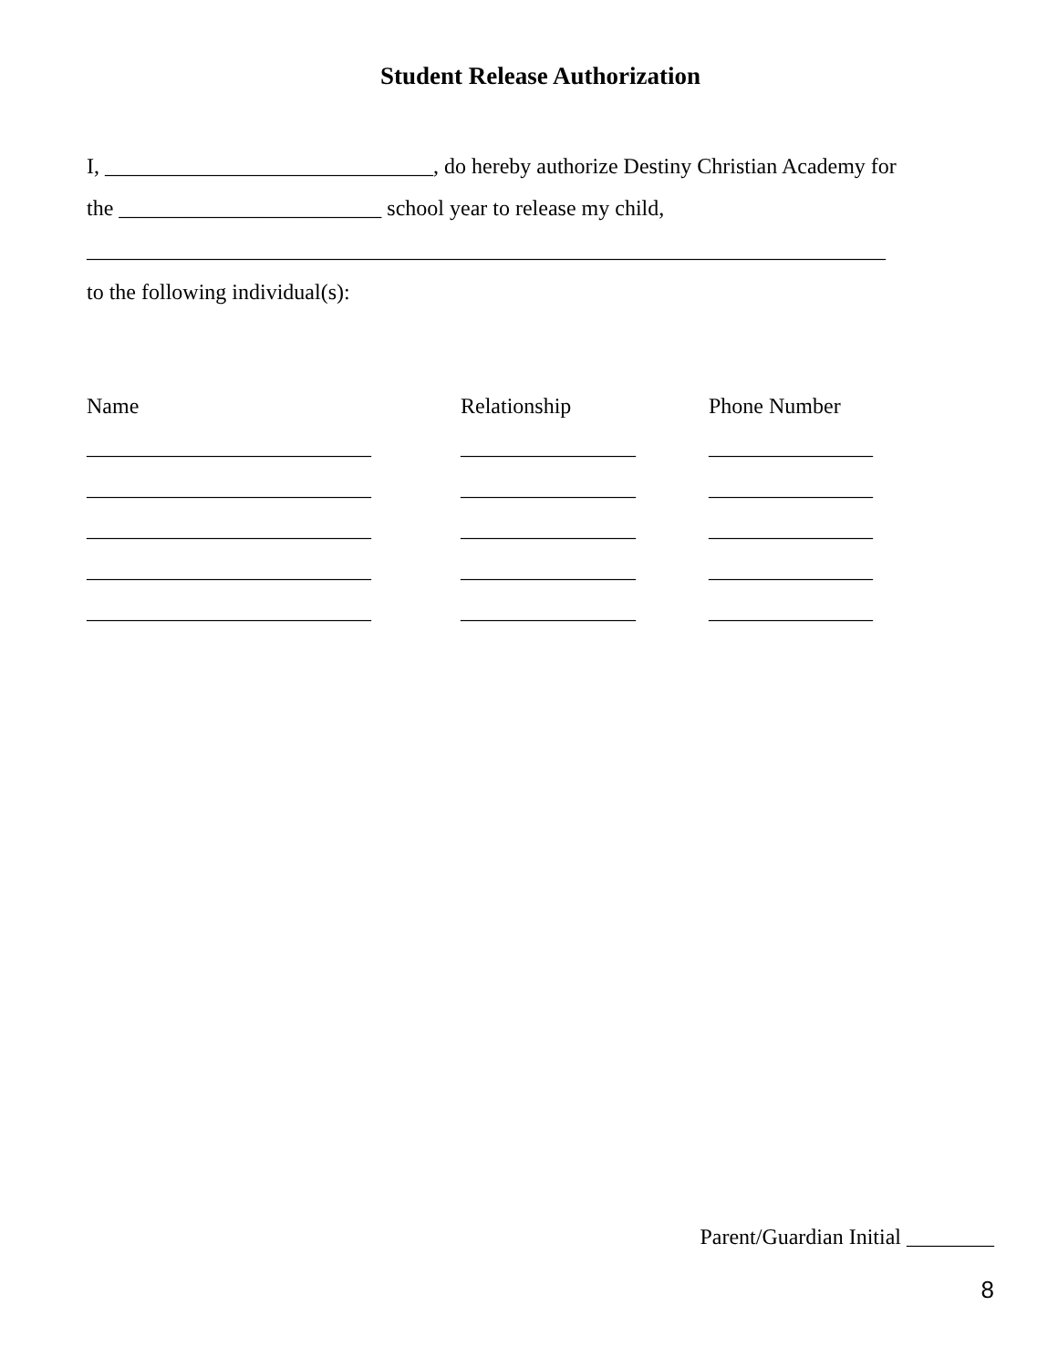Student Release Authorization
I, ______________________________, do hereby authorize Destiny Christian Academy for
the ________________________ school year to release my child,
_________________________________________________________________________
to the following individual(s):
Name Relationship Phone Number
__________________________ ________________ _______________
__________________________ ________________ _______________
__________________________ ________________ _______________
__________________________ ________________ _______________
__________________________ ________________ _______________
Parent/Guardian Initial ________
8